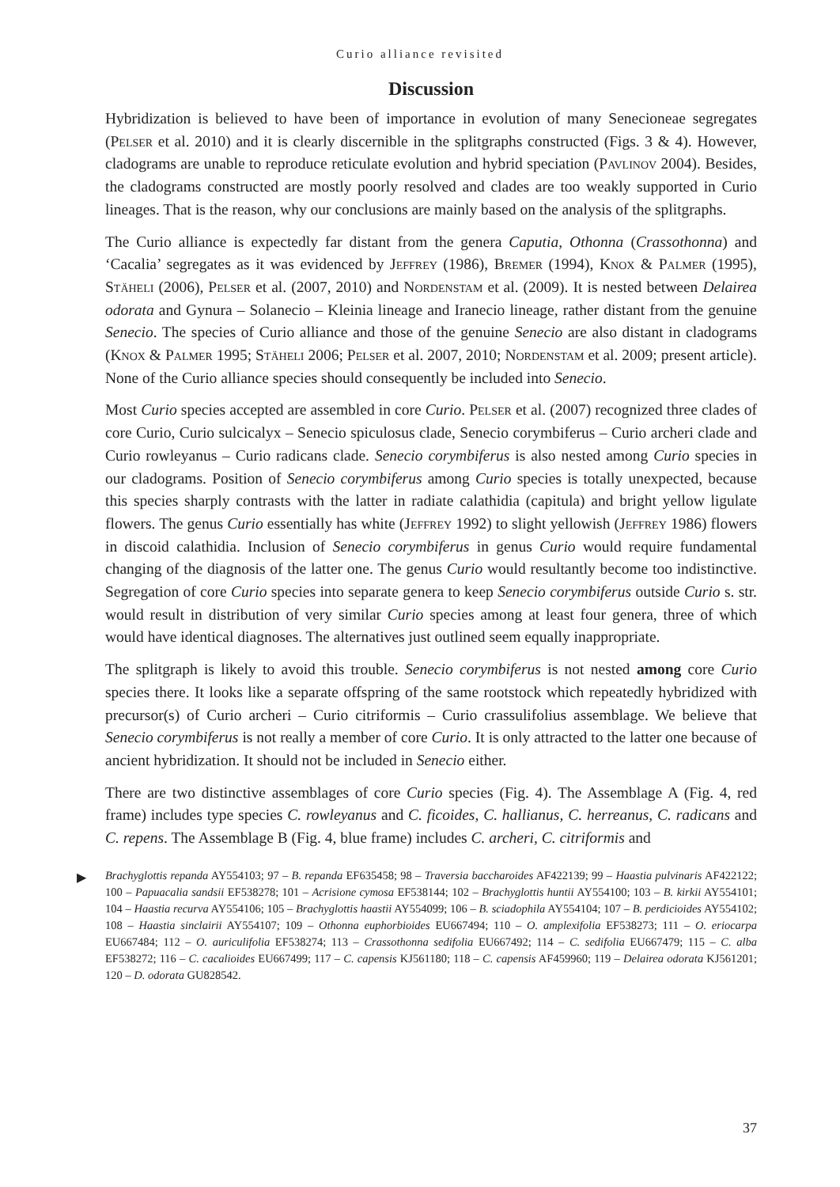Curio alliance revisited
Discussion
Hybridization is believed to have been of importance in evolution of many Senecioneae segregates (Pelser et al. 2010) and it is clearly discernible in the splitgraphs constructed (Figs. 3 & 4). However, cladograms are unable to reproduce reticulate evolution and hybrid speciation (Pavlinov 2004). Besides, the cladograms constructed are mostly poorly resolved and clades are too weakly supported in Curio lineages. That is the reason, why our conclusions are mainly based on the analysis of the splitgraphs.
The Curio alliance is expectedly far distant from the genera Caputia, Othonna (Crassothonna) and ‘Cacalia’ segregates as it was evidenced by Jeffrey (1986), Bremer (1994), Knox & Palmer (1995), Stäheli (2006), Pelser et al. (2007, 2010) and Nordenstam et al. (2009). It is nested between Delairea odorata and Gynura – Solanecio – Kleinia lineage and Iranecio lineage, rather distant from the genuine Senecio. The species of Curio alliance and those of the genuine Senecio are also distant in cladograms (Knox & Palmer 1995; Stäheli 2006; Pelser et al. 2007, 2010; Nordenstam et al. 2009; present article). None of the Curio alliance species should consequently be included into Senecio.
Most Curio species accepted are assembled in core Curio. Pelser et al. (2007) recognized three clades of core Curio, Curio sulcicalyx – Senecio spiculosus clade, Senecio corymbiferus – Curio archeri clade and Curio rowleyanus – Curio radicans clade. Senecio corymbiferus is also nested among Curio species in our cladograms. Position of Senecio corymbiferus among Curio species is totally unexpected, because this species sharply contrasts with the latter in radiate calathidia (capitula) and bright yellow ligulate flowers. The genus Curio essentially has white (Jeffrey 1992) to slight yellowish (Jeffrey 1986) flowers in discoid calathidia. Inclusion of Senecio corymbiferus in genus Curio would require fundamental changing of the diagnosis of the latter one. The genus Curio would resultantly become too indistinctive. Segregation of core Curio species into separate genera to keep Senecio corymbiferus outside Curio s. str. would result in distribution of very similar Curio species among at least four genera, three of which would have identical diagnoses. The alternatives just outlined seem equally inappropriate.
The splitgraph is likely to avoid this trouble. Senecio corymbiferus is not nested among core Curio species there. It looks like a separate offspring of the same rootstock which repeatedly hybridized with precursor(s) of Curio archeri – Curio citriformis – Curio crassulifolius assemblage. We believe that Senecio corymbiferus is not really a member of core Curio. It is only attracted to the latter one because of ancient hybridization. It should not be included in Senecio either.
There are two distinctive assemblages of core Curio species (Fig. 4). The Assemblage A (Fig. 4, red frame) includes type species C. rowleyanus and C. ficoides, C. hallianus, C. herreanus, C. radicans and C. repens. The Assemblage B (Fig. 4, blue frame) includes C. archeri, C. citriformis and
▶ Brachyglottis repanda AY554103; 97 – B. repanda EF635458; 98 – Traversia baccharoides AF422139; 99 – Haastia pulvinaris AF422122; 100 – Papuacalia sandsii EF538278; 101 – Acrisione cymosa EF538144; 102 – Brachyglottis huntii AY554100; 103 – B. kirkii AY554101; 104 – Haastia recurva AY554106; 105 – Brachyglottis haastii AY554099; 106 – B. sciadophila AY554104; 107 – B. perdicioides AY554102; 108 – Haastia sinclairii AY554107; 109 – Othonna euphorbioides EU667494; 110 – O. amplexifolia EF538273; 111 – O. eriocarpa EU667484; 112 – O. auriculifolia EF538274; 113 – Crassothonna sedifolia EU667492; 114 – C. sedifolia EU667479; 115 – C. alba EF538272; 116 – C. cacalioides EU667499; 117 – C. capensis KJ561180; 118 – C. capensis AF459960; 119 – Delairea odorata KJ561201; 120 – D. odorata GU828542.
37